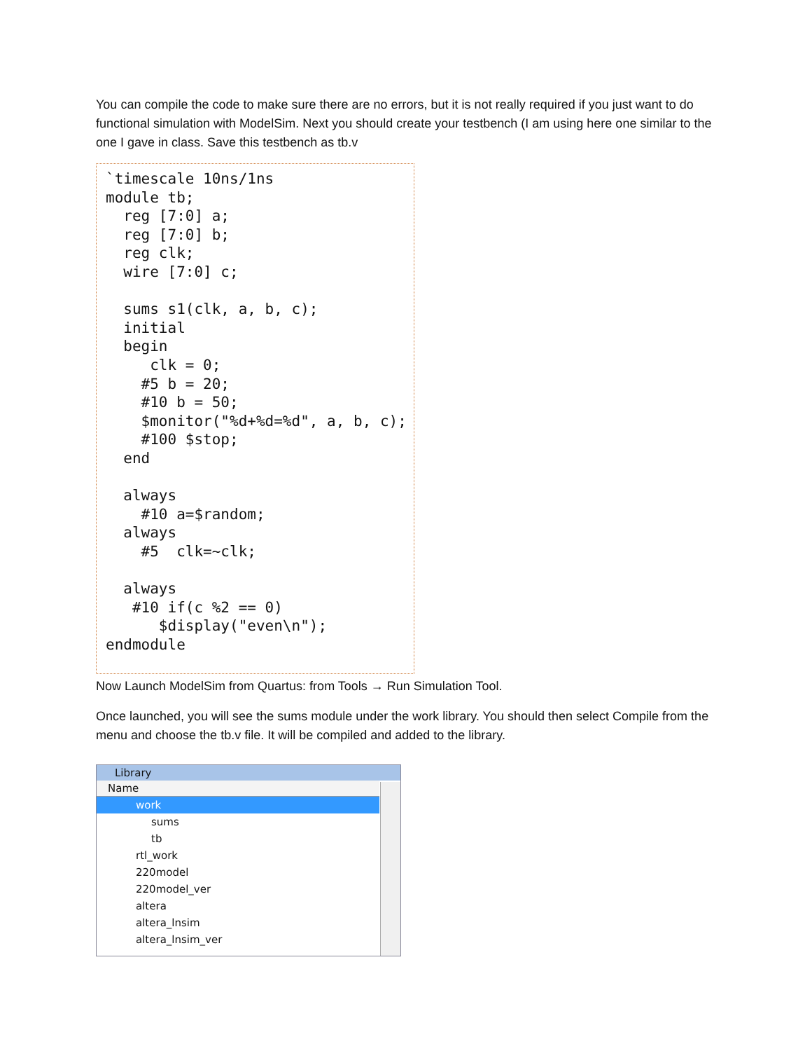You can compile the code to make sure there are no errors, but it is not really required if you just want to do functional simulation with ModelSim. Next you should create your testbench (I am using here one similar to the one I gave in class. Save this testbench as tb.v
`timescale 10ns/1ns
module tb;
  reg [7:0] a;
  reg [7:0] b;
  reg clk;
  wire [7:0] c;

  sums s1(clk, a, b, c);
  initial
  begin
     clk = 0;
    #5 b = 20;
    #10 b = 50;
    $monitor("%d+%d=%d", a, b, c);
    #100 $stop;
  end

  always
    #10 a=$random;
  always
    #5  clk=~clk;

  always
   #10 if(c %2 == 0)
      $display("even\n");
endmodule
Now Launch ModelSim from Quartus: from Tools → Run Simulation Tool.
Once launched, you will see the sums module under the work library. You should then select Compile from the menu and choose the tb.v file. It will be compiled and added to the library.
Library
Name
work
sums
tb
rtl_work
220model
220model_ver
altera
altera_lnsim
altera_lnsim_ver